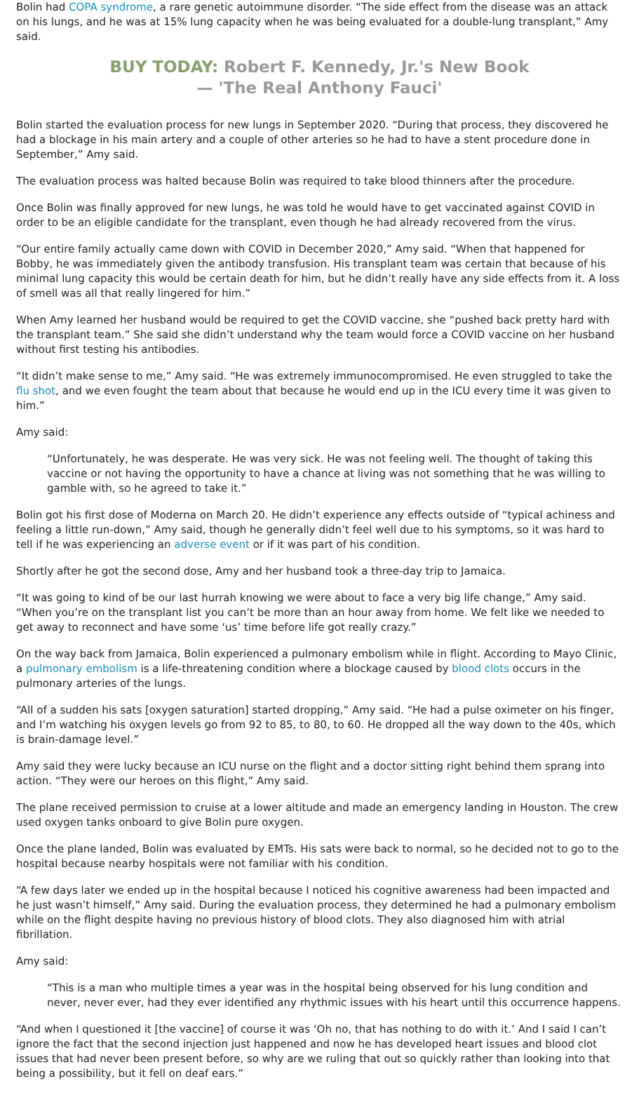Bolin had COPA syndrome, a rare genetic autoimmune disorder. “The side effect from the disease was an attack on his lungs, and he was at 15% lung capacity when he was being evaluated for a double-lung transplant,” Amy said.
BUY TODAY: Robert F. Kennedy, Jr.'s New Book
— 'The Real Anthony Fauci'
Bolin started the evaluation process for new lungs in September 2020. “During that process, they discovered he had a blockage in his main artery and a couple of other arteries so he had to have a stent procedure done in September,” Amy said.
The evaluation process was halted because Bolin was required to take blood thinners after the procedure.
Once Bolin was finally approved for new lungs, he was told he would have to get vaccinated against COVID in order to be an eligible candidate for the transplant, even though he had already recovered from the virus.
“Our entire family actually came down with COVID in December 2020,” Amy said. “When that happened for Bobby, he was immediately given the antibody transfusion. His transplant team was certain that because of his minimal lung capacity this would be certain death for him, but he didn’t really have any side effects from it. A loss of smell was all that really lingered for him.”
When Amy learned her husband would be required to get the COVID vaccine, she “pushed back pretty hard with the transplant team.” She said she didn’t understand why the team would force a COVID vaccine on her husband without first testing his antibodies.
“It didn’t make sense to me,” Amy said. “He was extremely immunocompromised. He even struggled to take the flu shot, and we even fought the team about that because he would end up in the ICU every time it was given to him.”
Amy said:
“Unfortunately, he was desperate. He was very sick. He was not feeling well. The thought of taking this vaccine or not having the opportunity to have a chance at living was not something that he was willing to gamble with, so he agreed to take it.”
Bolin got his first dose of Moderna on March 20. He didn’t experience any effects outside of “typical achiness and feeling a little run-down,” Amy said, though he generally didn’t feel well due to his symptoms, so it was hard to tell if he was experiencing an adverse event or if it was part of his condition.
Shortly after he got the second dose, Amy and her husband took a three-day trip to Jamaica.
“It was going to kind of be our last hurrah knowing we were about to face a very big life change,” Amy said. “When you’re on the transplant list you can’t be more than an hour away from home. We felt like we needed to get away to reconnect and have some ‘us’ time before life got really crazy.”
On the way back from Jamaica, Bolin experienced a pulmonary embolism while in flight. According to Mayo Clinic, a pulmonary embolism is a life-threatening condition where a blockage caused by blood clots occurs in the pulmonary arteries of the lungs.
“All of a sudden his sats [oxygen saturation] started dropping,” Amy said. “He had a pulse oximeter on his finger, and I’m watching his oxygen levels go from 92 to 85, to 80, to 60. He dropped all the way down to the 40s, which is brain-damage level.”
Amy said they were lucky because an ICU nurse on the flight and a doctor sitting right behind them sprang into action. “They were our heroes on this flight,” Amy said.
The plane received permission to cruise at a lower altitude and made an emergency landing in Houston. The crew used oxygen tanks onboard to give Bolin pure oxygen.
Once the plane landed, Bolin was evaluated by EMTs. His sats were back to normal, so he decided not to go to the hospital because nearby hospitals were not familiar with his condition.
“A few days later we ended up in the hospital because I noticed his cognitive awareness had been impacted and he just wasn’t himself,” Amy said. During the evaluation process, they determined he had a pulmonary embolism while on the flight despite having no previous history of blood clots. They also diagnosed him with atrial fibrillation.
Amy said:
“This is a man who multiple times a year was in the hospital being observed for his lung condition and never, never ever, had they ever identified any rhythmic issues with his heart until this occurrence happens.
“And when I questioned it [the vaccine] of course it was ‘Oh no, that has nothing to do with it.’ And I said I can’t ignore the fact that the second injection just happened and now he has developed heart issues and blood clot issues that had never been present before, so why are we ruling that out so quickly rather than looking into that being a possibility, but it fell on deaf ears.”